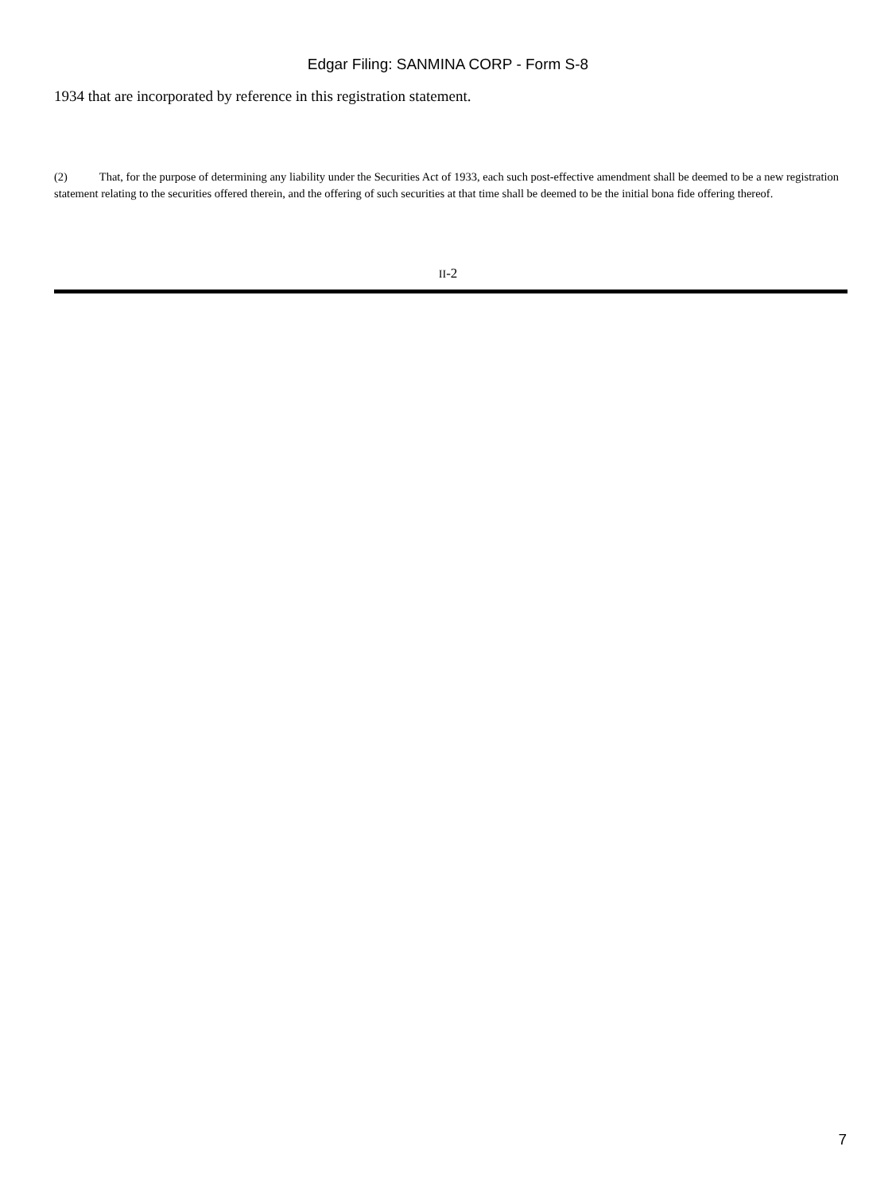Edgar Filing: SANMINA CORP - Form S-8
1934 that are incorporated by reference in this registration statement.
(2) That, for the purpose of determining any liability under the Securities Act of 1933, each such post-effective amendment shall be deemed to be a new registration statement relating to the securities offered therein, and the offering of such securities at that time shall be deemed to be the initial bona fide offering thereof.
II-2
7